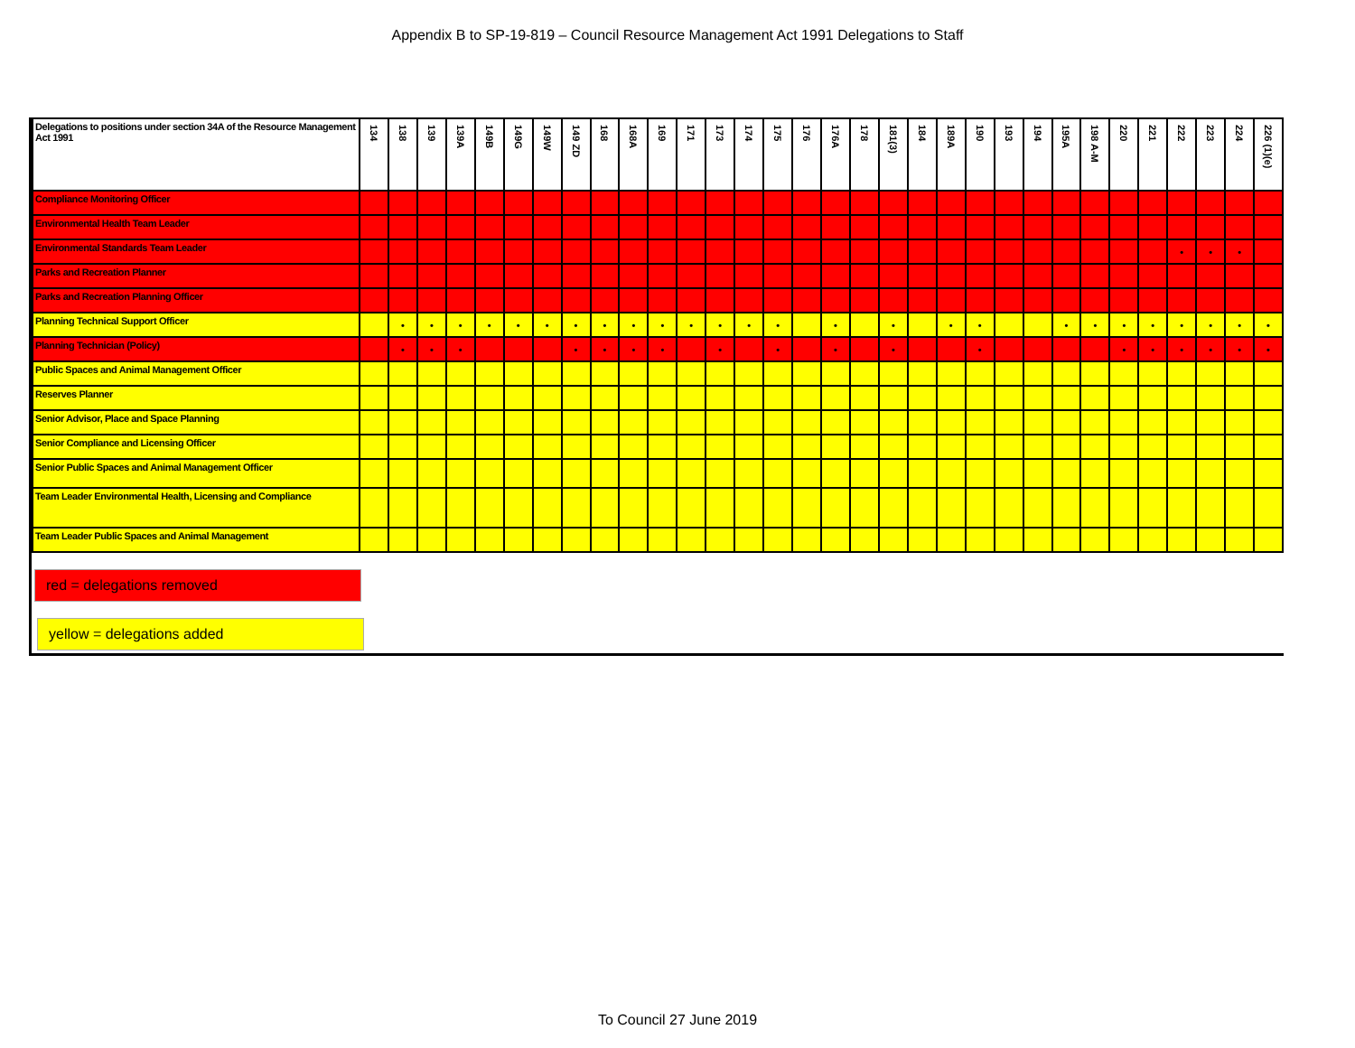Appendix B to SP-19-819 – Council Resource Management Act 1991 Delegations to Staff
| Delegations to positions under section 34A of the Resource Management Act 1991 | 134 | 138 | 139 | 139A | 149B | 149G | 149W | 149 ZD | 168 | 168A | 169 | 171 | 173 | 174 | 175 | 176 | 176A | 178 | 181(3) | 184 | 189A | 190 | 193 | 194 | 195A | 198 A-M | 220 | 221 | 222 | 223 | 224 | 226 (1)(e) |
| --- | --- | --- | --- | --- | --- | --- | --- | --- | --- | --- | --- | --- | --- | --- | --- | --- | --- | --- | --- | --- | --- | --- | --- | --- | --- | --- | --- | --- | --- | --- | --- | --- |
| Compliance Monitoring Officer | | | | | | | | | | | | | | | | | | | | | | | | | | | | | | | | |
| Environmental Health Team Leader | | | | | | | | | | | | | | | | | | | | | | | | | | | | | | | | |
| Environmental Standards Team Leader | | | | | | | | | | | | | | | | | | | | | | | | | | | | | • | • | • | |
| Parks and Recreation Planner | | | | | | | | | | | | | | | | | | | | | | | | | | | | | | | | |
| Parks and Recreation Planning Officer | | | | | | | | | | | | | | | | | | | | | | | | | | | | | | | | |
| Planning Technical Support Officer | | • | • | • | • | • | • | • | • | • | • | • | • | • | • | | • | | • | | • | • | | | • | • | • | • | • | • | • | • |
| Planning Technician (Policy) | | • | • | • | | | | • | • | • | • | | • | | • | | • | | • | | | • | | | | | • | • | • | • | • | • |
| Public Spaces and Animal Management Officer | | | | | | | | | | | | | | | | | | | | | | | | | | | | | | | | |
| Reserves Planner | | | | | | | | | | | | | | | | | | | | | | | | | | | | | | | | |
| Senior Advisor, Place and Space Planning | | | | | | | | | | | | | | | | | | | | | | | | | | | | | | | | |
| Senior Compliance and Licensing Officer | | | | | | | | | | | | | | | | | | | | | | | | | | | | | | | | |
| Senior Public Spaces and Animal Management Officer | | | | | | | | | | | | | | | | | | | | | | | | | | | | | | | | |
| Team Leader Environmental Health, Licensing and Compliance | | | | | | | | | | | | | | | | | | | | | | | | | | | | | | | | |
| Team Leader Public Spaces and Animal Management | | | | | | | | | | | | | | | | | | | | | | | | | | | | | | | | |
red = delegations removed
yellow = delegations added
To Council 27 June 2019